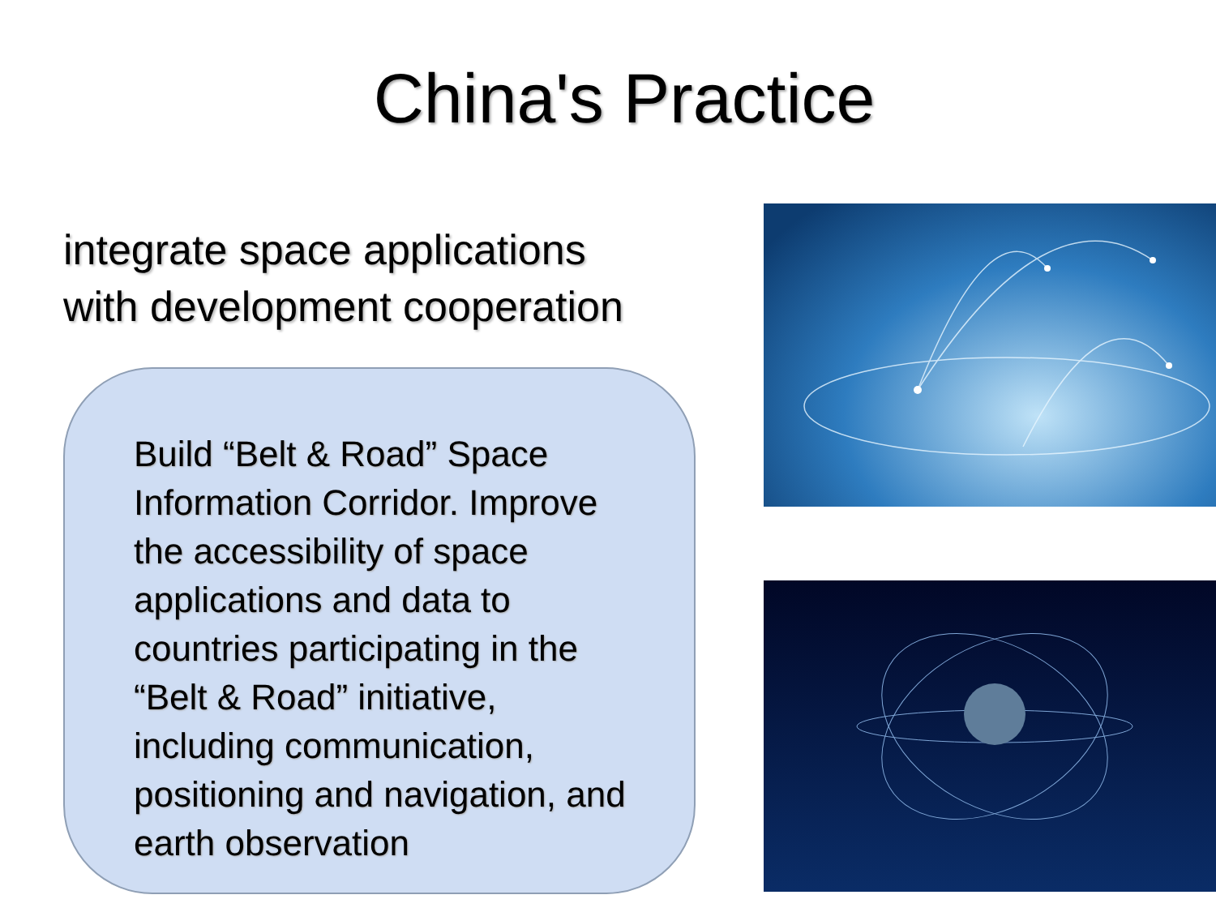China's Practice
integrate space applications
with development cooperation
Build “Belt & Road” Space Information Corridor. Improve the accessibility of space applications and data to countries participating in the “Belt & Road” initiative, including communication, positioning and navigation, and earth observation